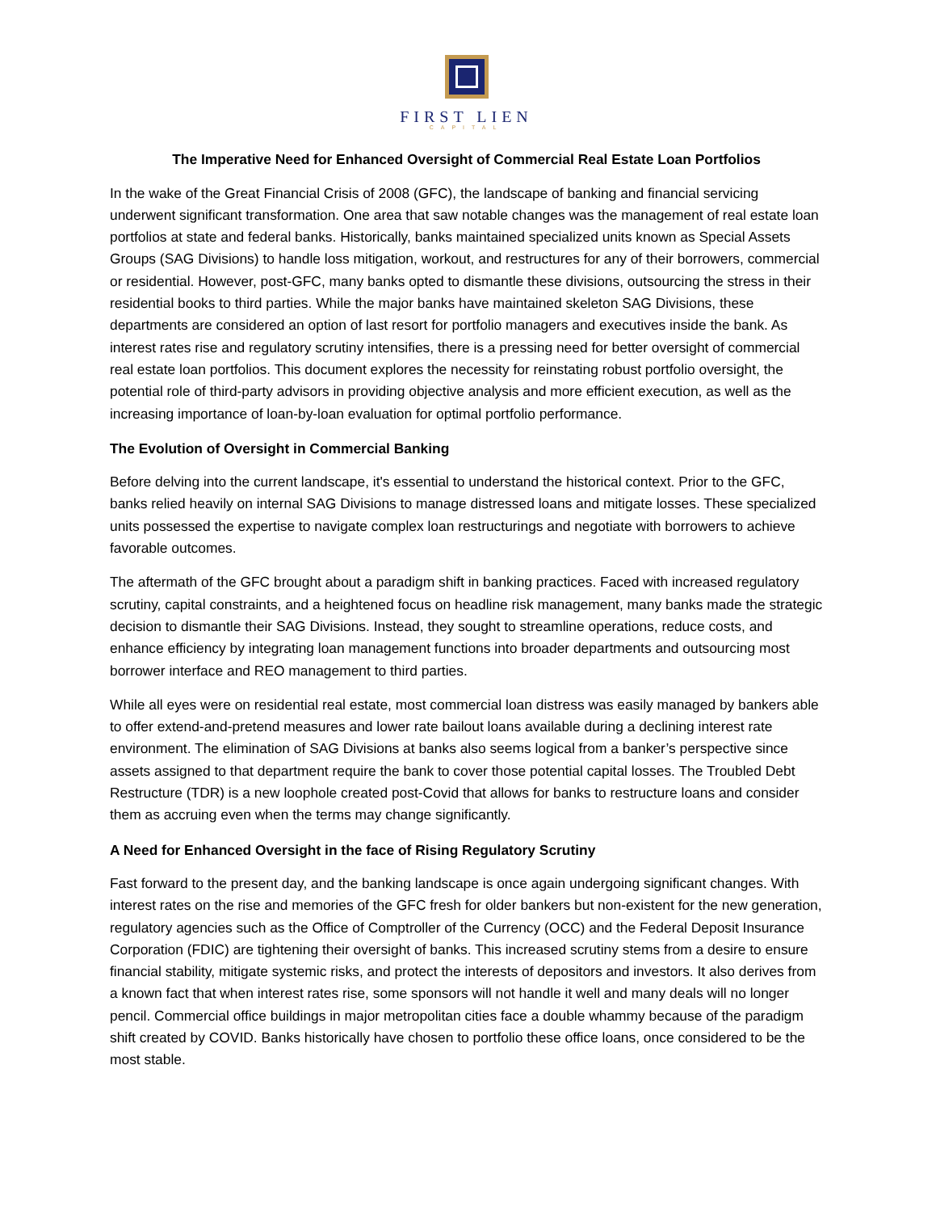FIRST LIEN
CAPITAL
The Imperative Need for Enhanced Oversight of Commercial Real Estate Loan Portfolios
In the wake of the Great Financial Crisis of 2008 (GFC), the landscape of banking and financial servicing underwent significant transformation. One area that saw notable changes was the management of real estate loan portfolios at state and federal banks. Historically, banks maintained specialized units known as Special Assets Groups (SAG Divisions) to handle loss mitigation, workout, and restructures for any of their borrowers, commercial or residential. However, post-GFC, many banks opted to dismantle these divisions, outsourcing the stress in their residential books to third parties. While the major banks have maintained skeleton SAG Divisions, these departments are considered an option of last resort for portfolio managers and executives inside the bank. As interest rates rise and regulatory scrutiny intensifies, there is a pressing need for better oversight of commercial real estate loan portfolios. This document explores the necessity for reinstating robust portfolio oversight, the potential role of third-party advisors in providing objective analysis and more efficient execution, as well as the increasing importance of loan-by-loan evaluation for optimal portfolio performance.
The Evolution of Oversight in Commercial Banking
Before delving into the current landscape, it's essential to understand the historical context. Prior to the GFC, banks relied heavily on internal SAG Divisions to manage distressed loans and mitigate losses. These specialized units possessed the expertise to navigate complex loan restructurings and negotiate with borrowers to achieve favorable outcomes.
The aftermath of the GFC brought about a paradigm shift in banking practices. Faced with increased regulatory scrutiny, capital constraints, and a heightened focus on headline risk management, many banks made the strategic decision to dismantle their SAG Divisions. Instead, they sought to streamline operations, reduce costs, and enhance efficiency by integrating loan management functions into broader departments and outsourcing most borrower interface and REO management to third parties.
While all eyes were on residential real estate, most commercial loan distress was easily managed by bankers able to offer extend-and-pretend measures and lower rate bailout loans available during a declining interest rate environment. The elimination of SAG Divisions at banks also seems logical from a banker’s perspective since assets assigned to that department require the bank to cover those potential capital losses. The Troubled Debt Restructure (TDR) is a new loophole created post-Covid that allows for banks to restructure loans and consider them as accruing even when the terms may change significantly.
A Need for Enhanced Oversight in the face of Rising Regulatory Scrutiny
Fast forward to the present day, and the banking landscape is once again undergoing significant changes. With interest rates on the rise and memories of the GFC fresh for older bankers but non-existent for the new generation, regulatory agencies such as the Office of Comptroller of the Currency (OCC) and the Federal Deposit Insurance Corporation (FDIC) are tightening their oversight of banks. This increased scrutiny stems from a desire to ensure financial stability, mitigate systemic risks, and protect the interests of depositors and investors. It also derives from a known fact that when interest rates rise, some sponsors will not handle it well and many deals will no longer pencil. Commercial office buildings in major metropolitan cities face a double whammy because of the paradigm shift created by COVID. Banks historically have chosen to portfolio these office loans, once considered to be the most stable.